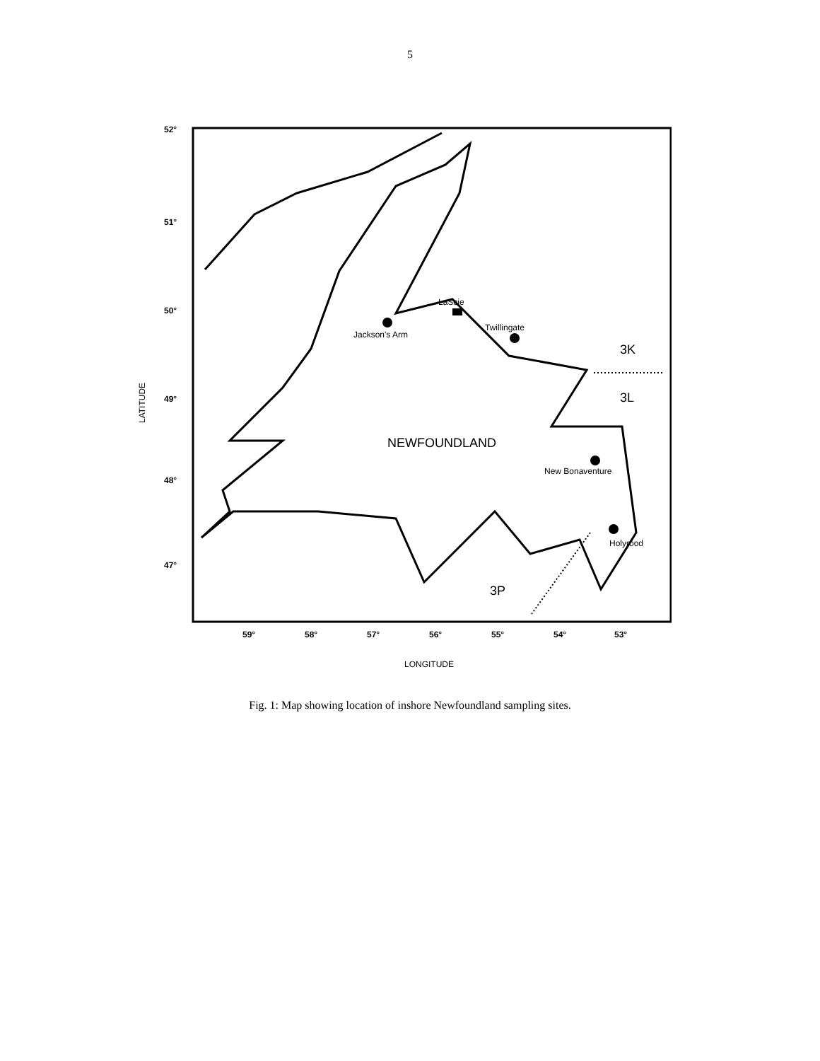5
52°
51°
50°
49°
48°
47°
59°
58°
57°
56°
55°
54°
53°
LATITUDE
LONGITUDE
LaScie
Jackson's Arm
Twillingate
New Bonaventure
Holyrood
NEWFOUNDLAND
3K
3L
3P
Fig. 1: Map showing location of inshore Newfoundland sampling sites.